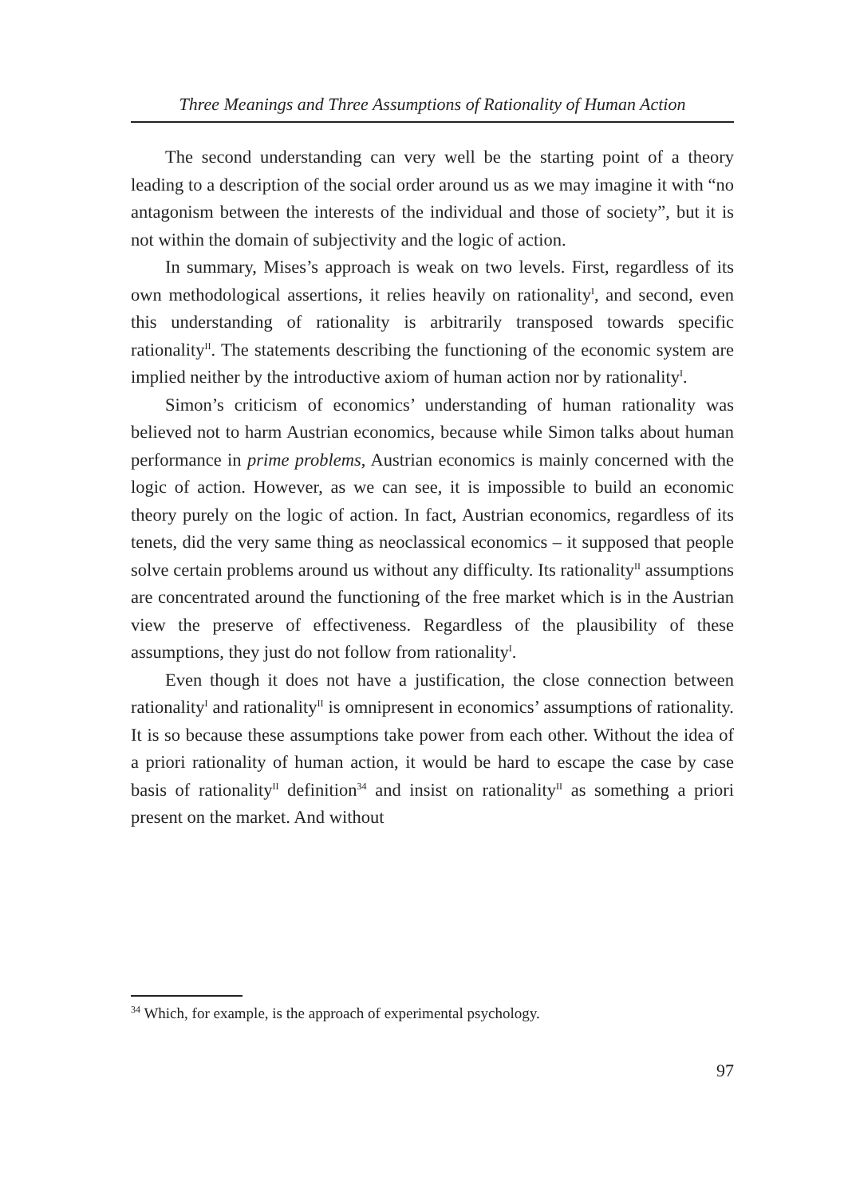Three Meanings and Three Assumptions of Rationality of Human Action
The second understanding can very well be the starting point of a theory leading to a description of the social order around us as we may imagine it with “no antagonism between the interests of the individual and those of society”, but it is not within the domain of subjectivity and the logic of action.
In summary, Mises’s approach is weak on two levels. First, regardless of its own methodological assertions, it relies heavily on rationality<sup>I</sup>, and second, even this understanding of rationality is arbitrarily transposed towards specific rationality<sup>II</sup>. The statements describing the functioning of the economic system are implied neither by the introductive axiom of human action nor by rationality<sup>I</sup>.
Simon’s criticism of economics’ understanding of human rationality was believed not to harm Austrian economics, because while Simon talks about human performance in prime problems, Austrian economics is mainly concerned with the logic of action. However, as we can see, it is impossible to build an economic theory purely on the logic of action. In fact, Austrian economics, regardless of its tenets, did the very same thing as neoclassical economics – it supposed that people solve certain problems around us without any difficulty. Its rationality<sup>II</sup> assumptions are concentrated around the functioning of the free market which is in the Austrian view the preserve of effectiveness. Regardless of the plausibility of these assumptions, they just do not follow from rationality<sup>I</sup>.
Even though it does not have a justification, the close connection between rationality<sup>I</sup> and rationality<sup>II</sup> is omnipresent in economics’ assumptions of rationality. It is so because these assumptions take power from each other. Without the idea of a priori rationality of human action, it would be hard to escape the case by case basis of rationality<sup>II</sup> definition<sup>34</sup> and insist on rationality<sup>II</sup> as something a priori present on the market. And without
<sup>34</sup> Which, for example, is the approach of experimental psychology.
97